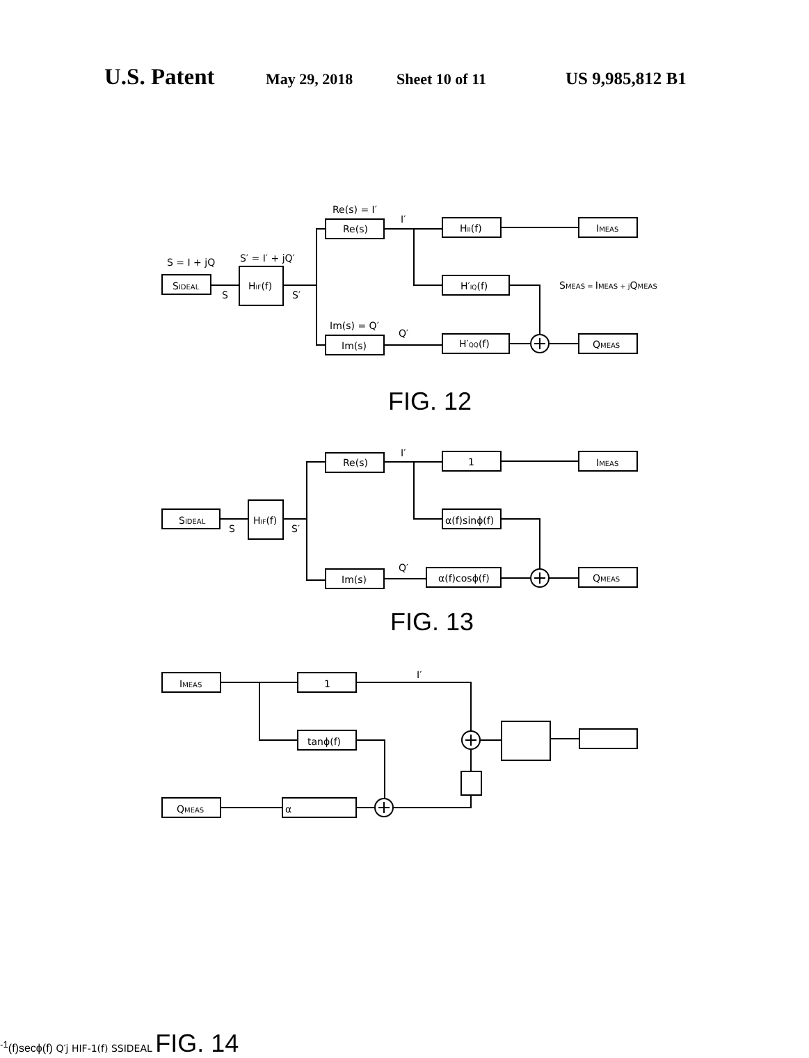U.S. Patent May 29, 2018 Sheet 10 of 11 US 9,985,812 B1
S = I + jQ
SIDEAL
S
S′ = I′ + jQ′
HIF(f)
S′
Re(s) = I′
Re(s)
Im(s) = Q′
Im(s)
I′
Q′
HII(f)
H′IQ(f)
H′QQ(f)
IMEAS
QMEAS
SMEAS = IMEAS + jQMEAS
FIG. 12
SIDEAL
S
HIF(f)
S′
Re(s)
Im(s)
I′
Q′
1
α(f)sinϕ(f)
α(f)cosϕ(f)
IMEAS
QMEAS
FIG. 13
IMEAS
1
I′
tanϕ(f)
QMEAS
α-1(f)secϕ(f)
Q′
j
HIF-1(f)
S
SIDEAL
FIG. 14